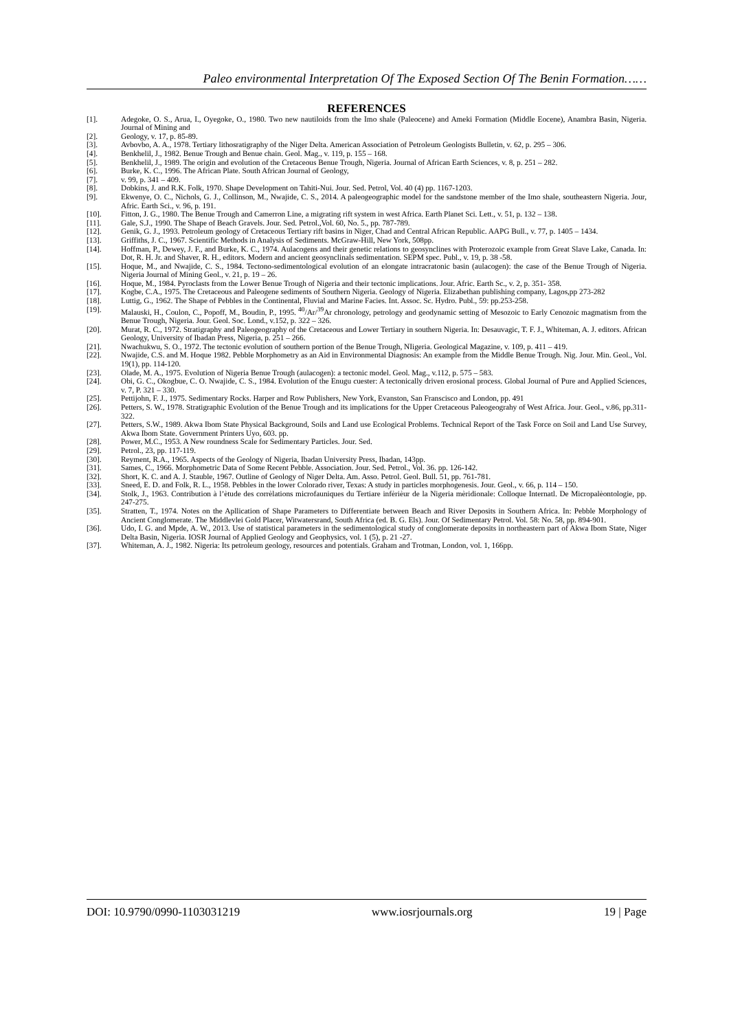Paleo environmental Interpretation Of The Exposed Section Of The Benin Formation……
REFERENCES
[1]. Adegoke, O. S., Arua, I., Oyegoke, O., 1980. Two new nautiloids from the Imo shale (Paleocene) and Ameki Formation (Middle Eocene), Anambra Basin, Nigeria. Journal of Mining and
[2]. Geology, v. 17, p. 85-89.
[3]. Avbovbo, A. A., 1978. Tertiary lithosratigraphy of the Niger Delta. American Association of Petroleum Geologists Bulletin, v. 62, p. 295 – 306.
[4]. Benkhelil, J., 1982. Benue Trough and Benue chain. Geol. Mag., v. 119, p. 155 – 168.
[5]. Benkhelil, J., 1989. The origin and evolution of the Cretaceous Benue Trough, Nigeria. Journal of African Earth Sciences, v. 8, p. 251 – 282.
[6]. Burke, K. C., 1996. The African Plate. South African Journal of Geology,
[7]. v. 99, p. 341 – 409.
[8]. Dobkins, J. and R.K. Folk, 1970. Shape Development on Tahiti-Nui. Jour. Sed. Petrol, Vol. 40 (4) pp. 1167-1203.
[9]. Ekwenye, O. C., Nichols, G. J., Collinson, M., Nwajide, C. S., 2014. A paleogeographic model for the sandstone member of the Imo shale, southeastern Nigeria. Jour, Afric. Earth Sci., v. 96, p. 191.
[10]. Fitton, J. G., 1980. The Benue Trough and Camerron Line, a migrating rift system in west Africa. Earth Planet Sci. Lett., v. 51, p. 132 – 138.
[11]. Gale, S.J., 1990. The Shape of Beach Gravels. Jour. Sed. Petrol.,Vol. 60, No. 5., pp. 787-789.
[12]. Genik, G. J., 1993. Petroleum geology of Cretaceous Tertiary rift basins in Niger, Chad and Central African Republic. AAPG Bull., v. 77, p. 1405 – 1434.
[13]. Griffiths, J. C., 1967. Scientific Methods in Analysis of Sediments. McGraw-Hill, New York, 508pp.
[14]. Hoffman, P., Dewey, J. F., and Burke, K. C., 1974. Aulacogens and their genetic relations to geosynclines with Proterozoic example from Great Slave Lake, Canada. In: Dot, R. H. Jr. and Shaver, R. H., editors. Modern and ancient geosynclinals sedimentation. SEPM spec. Publ., v. 19, p. 38 -58.
[15]. Hoque, M., and Nwajide, C. S., 1984. Tectono-sedimentological evolution of an elongate intracratonic basin (aulacogen): the case of the Benue Trough of Nigeria. Nigeria Journal of Mining Geol., v. 21, p. 19 – 26.
[16]. Hoque, M., 1984. Pyroclasts from the Lower Benue Trough of Nigeria and their tectonic implications. Jour. Afric. Earth Sc., v. 2, p. 351- 358.
[17]. Kogbe, C.A., 1975. The Cretaceous and Paleogene sediments of Southern Nigeria. Geology of Nigeria. Elizabethan publishing company, Lagos,pp 273-282
[18]. Luttig, G., 1962. The Shape of Pebbles in the Continental, Fluvial and Marine Facies. Int. Assoc. Sc. Hydro. Publ., 59: pp.253-258.
[19]. Malauski, H., Coulon, C., Popoff, M., Boudin, P., 1995. <sup>40</sup>/Ar/<sup>39</sup>Ar chronology, petrology and geodynamic setting of Mesozoic to Early Cenozoic magmatism from the Benue Trough, Nigeria. Jour. Geol. Soc. Lond., v.152, p. 322 – 326.
[20]. Murat, R. C., 1972. Stratigraphy and Paleogeography of the Cretaceous and Lower Tertiary in southern Nigeria. In: Desauvagic, T. F. J., Whiteman, A. J. editors. African Geology, University of Ibadan Press, Nigeria, p. 251 – 266.
[21]. Nwachukwu, S. O., 1972. The tectonic evolution of southern portion of the Benue Trough, NIigeria. Geological Magazine, v. 109, p. 411 – 419.
[22]. Nwajide, C.S. and M. Hoque 1982. Pebble Morphometry as an Aid in Environmental Diagnosis: An example from the Middle Benue Trough. Nig. Jour. Min. Geol., Vol. 19(1), pp. 114-120.
[23]. Olade, M. A., 1975. Evolution of Nigeria Benue Trough (aulacogen): a tectonic model. Geol. Mag., v.112, p. 575 – 583.
[24]. Obi, G. C., Okogbue, C. O. Nwajide, C. S., 1984. Evolution of the Enugu cuester: A tectonically driven erosional process. Global Journal of Pure and Applied Sciences, v. 7, P. 321 – 330.
[25]. Pettijohn, F. J., 1975. Sedimentary Rocks. Harper and Row Publishers, New York, Evanston, San Franscisco and London, pp. 491
[26]. Petters, S. W., 1978. Stratigraphic Evolution of the Benue Trough and its implications for the Upper Cretaceous Paleogeograhy of West Africa. Jour. Geol., v.86, pp.311-322.
[27]. Petters, S.W., 1989. Akwa Ibom State Physical Background, Soils and Land use Ecological Problems. Technical Report of the Task Force on Soil and Land Use Survey, Akwa Ibom State. Government Printers Uyo, 603. pp.
[28]. Power, M.C., 1953. A New roundness Scale for Sedimentary Particles. Jour. Sed.
[29]. Petrol., 23, pp. 117-119.
[30]. Reyment, R.A., 1965. Aspects of the Geology of Nigeria, Ibadan University Press, Ibadan, 143pp.
[31]. Sames, C., 1966. Morphometric Data of Some Recent Pebble. Association. Jour. Sed. Petrol., Vol. 36. pp. 126-142.
[32]. Short, K. C. and A. J. Stauble, 1967. Outline of Geology of Niger Delta. Am. Asso. Petrol. Geol. Bull. 51, pp. 761-781.
[33]. Sneed, E. D. and Folk, R. L., 1958. Pebbles in the lower Colorado river, Texas: A study in particles morphogenesis. Jour. Geol., v. 66, p. 114 – 150.
[34]. Stolk, J., 1963. Contribution à l’ètude des corrèlations microfauniques du Tertiare infèrièur de la Nigeria mèridionale: Colloque Internatl. De Micropalèontologie, pp. 247-275.
[35]. Stratten, T., 1974. Notes on the Apllication of Shape Parameters to Differentiate between Beach and River Deposits in Southern Africa. In: Pebble Morphology of Ancient Conglomerate. The Middlevlei Gold Placer, Witwatersrand, South Africa (ed. B. G. Els). Jour. Of Sedimentary Petrol. Vol. 58: No. 58, pp. 894-901.
[36]. Udo, I. G. and Mpde, A. W., 2013. Use of statistical parameters in the sedimentological study of conglomerate deposits in northeastern part of Akwa Ibom State, Niger Delta Basin, Nigeria. IOSR Journal of Applied Geology and Geophysics, vol. 1 (5), p. 21 -27.
[37]. Whiteman, A. J., 1982. Nigeria: Its petroleum geology, resources and potentials. Graham and Trotman, London, vol. 1, 166pp.
DOI: 10.9790/0990-1103031219 www.iosrjournals.org 19 | Page